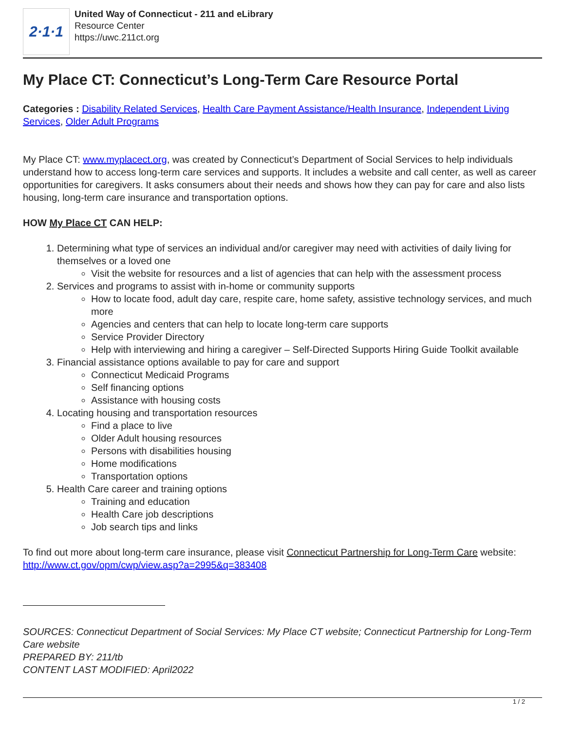2·1·1
United Way of Connecticut - 211 and eLibrary
Resource Center
https://uwc.211ct.org
My Place CT: Connecticut’s Long-Term Care Resource Portal
Categories : Disability Related Services, Health Care Payment Assistance/Health Insurance, Independent Living Services, Older Adult Programs
My Place CT: www.myplacect.org, was created by Connecticut’s Department of Social Services to help individuals understand how to access long-term care services and supports. It includes a website and call center, as well as career opportunities for caregivers. It asks consumers about their needs and shows how they can pay for care and also lists housing, long-term care insurance and transportation options.
HOW My Place CT CAN HELP:
1. Determining what type of services an individual and/or caregiver may need with activities of daily living for themselves or a loved one
Visit the website for resources and a list of agencies that can help with the assessment process
2. Services and programs to assist with in-home or community supports
How to locate food, adult day care, respite care, home safety, assistive technology services, and much more
Agencies and centers that can help to locate long-term care supports
Service Provider Directory
Help with interviewing and hiring a caregiver – Self-Directed Supports Hiring Guide Toolkit available
3. Financial assistance options available to pay for care and support
Connecticut Medicaid Programs
Self financing options
Assistance with housing costs
4. Locating housing and transportation resources
Find a place to live
Older Adult housing resources
Persons with disabilities housing
Home modifications
Transportation options
5. Health Care career and training options
Training and education
Health Care job descriptions
Job search tips and links
To find out more about long-term care insurance, please visit Connecticut Partnership for Long-Term Care website: http://www.ct.gov/opm/cwp/view.asp?a=2995&q=383408
SOURCES: Connecticut Department of Social Services: My Place CT website; Connecticut Partnership for Long-Term Care website
PREPARED BY: 211/tb
CONTENT LAST MODIFIED: April2022
1 / 2